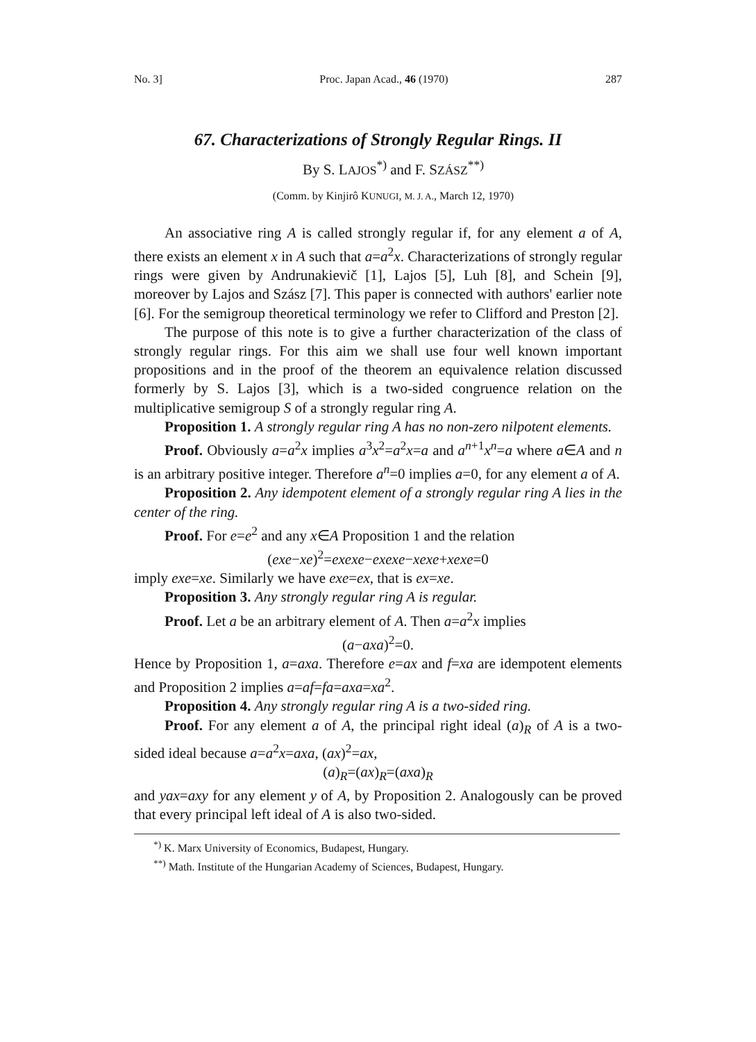No. 3] Proc. Japan Acad., 46 (1970) 287
67. Characterizations of Strongly Regular Rings. II
By S. LAJOS<sup>*)</sup> and F. SZÁSZ<sup>**)</sup>
(Comm. by Kinjirô KUNUGI, M. J. A., March 12, 1970)
An associative ring A is called strongly regular if, for any element a of A, there exists an element x in A such that a=a<sup>2</sup>x. Characterizations of strongly regular rings were given by Andrunakievič [1], Lajos [5], Luh [8], and Schein [9], moreover by Lajos and Szász [7]. This paper is connected with authors' earlier note [6]. For the semigroup theoretical terminology we refer to Clifford and Preston [2].
The purpose of this note is to give a further characterization of the class of strongly regular rings. For this aim we shall use four well known important propositions and in the proof of the theorem an equivalence relation discussed formerly by S. Lajos [3], which is a two-sided congruence relation on the multiplicative semigroup S of a strongly regular ring A.
Proposition 1. A strongly regular ring A has no non-zero nilpotent elements.
Proof. Obviously a=a<sup>2</sup>x implies a<sup>3</sup>x<sup>2</sup>=a<sup>2</sup>x=a and a<sup>n+1</sup>x<sup>n</sup>=a where a∈A and n is an arbitrary positive integer. Therefore a<sup>n</sup>=0 implies a=0, for any element a of A.
Proposition 2. Any idempotent element of a strongly regular ring A lies in the center of the ring.
Proof. For e=e<sup>2</sup> and any x∈A Proposition 1 and the relation
(exe−xe)<sup>2</sup>=exexe−exexe−xexe+xexe=0
imply exe=xe. Similarly we have exe=ex, that is ex=xe.
Proposition 3. Any strongly regular ring A is regular.
Proof. Let a be an arbitrary element of A. Then a=a<sup>2</sup>x implies
(a−axa)<sup>2</sup>=0.
Hence by Proposition 1, a=axa. Therefore e=ax and f=xa are idempotent elements and Proposition 2 implies a=af=fa=axa=xa<sup>2</sup>.
Proposition 4. Any strongly regular ring A is a two-sided ring.
Proof. For any element a of A, the principal right ideal (a)<sub>R</sub> of A is a two-sided ideal because a=a<sup>2</sup>x=axa, (ax)<sup>2</sup>=ax,
(a)<sub>R</sub>=(ax)<sub>R</sub>=(axa)<sub>R</sub>
and yax=axy for any element y of A, by Proposition 2. Analogously can be proved that every principal left ideal of A is also two-sided.
<sup>*)</sup> K. Marx University of Economics, Budapest, Hungary.
<sup>**)</sup> Math. Institute of the Hungarian Academy of Sciences, Budapest, Hungary.